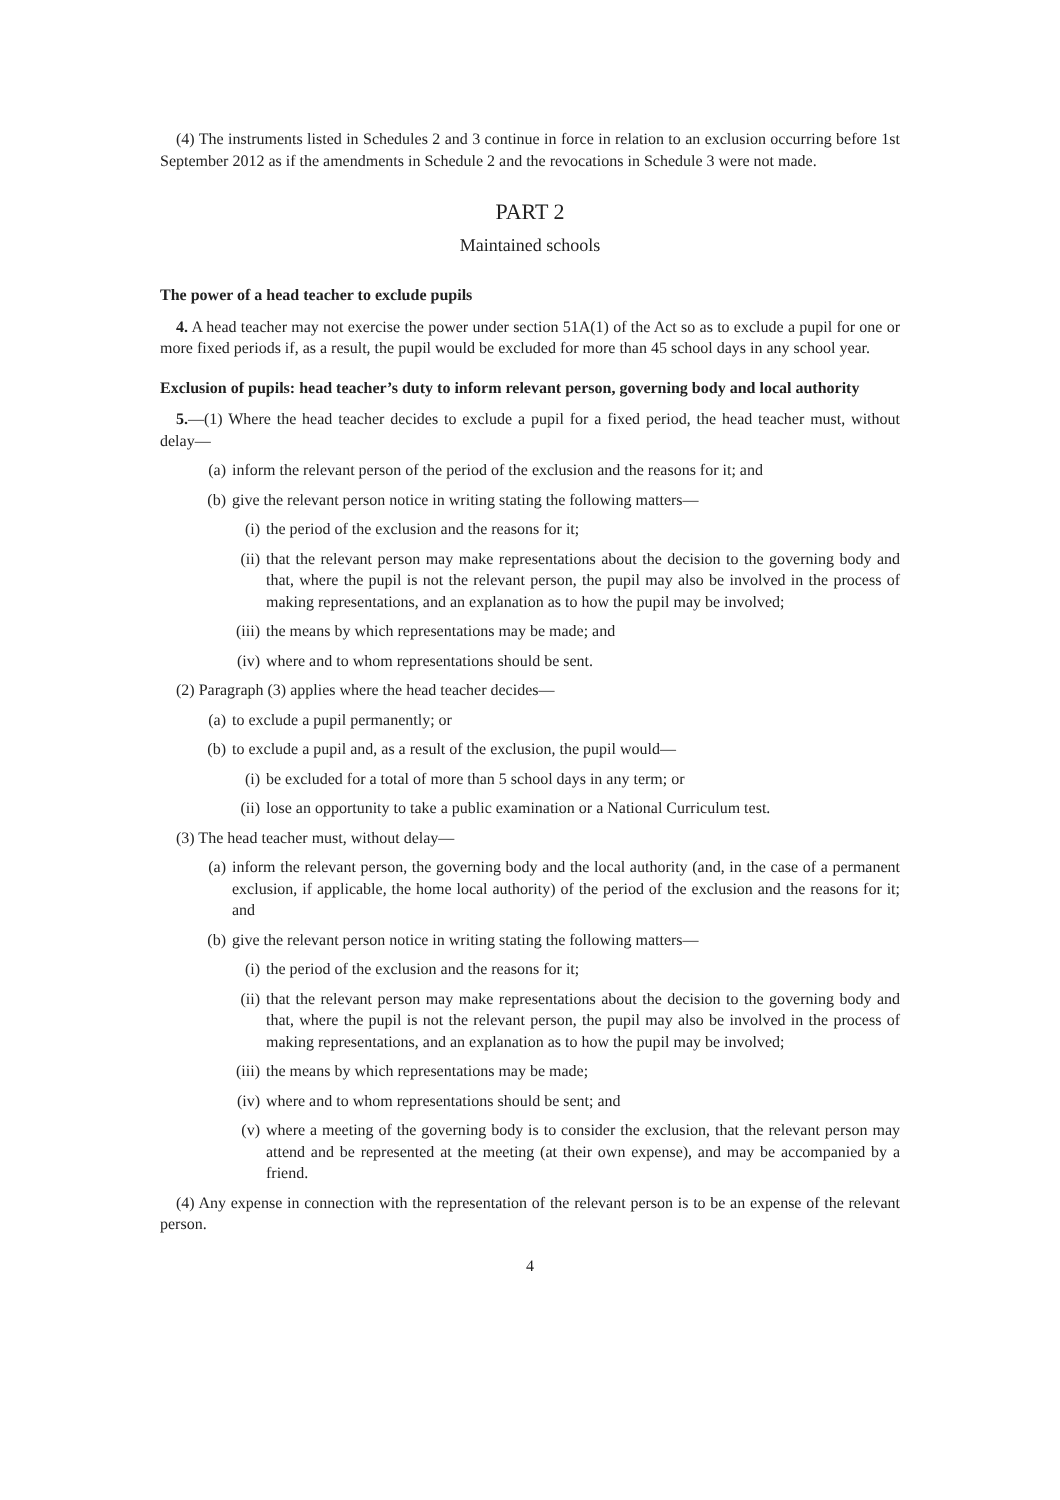(4) The instruments listed in Schedules 2 and 3 continue in force in relation to an exclusion occurring before 1st September 2012 as if the amendments in Schedule 2 and the revocations in Schedule 3 were not made.
PART 2
Maintained schools
The power of a head teacher to exclude pupils
4. A head teacher may not exercise the power under section 51A(1) of the Act so as to exclude a pupil for one or more fixed periods if, as a result, the pupil would be excluded for more than 45 school days in any school year.
Exclusion of pupils: head teacher’s duty to inform relevant person, governing body and local authority
5.—(1) Where the head teacher decides to exclude a pupil for a fixed period, the head teacher must, without delay—
(a) inform the relevant person of the period of the exclusion and the reasons for it; and
(b) give the relevant person notice in writing stating the following matters—
(i) the period of the exclusion and the reasons for it;
(ii) that the relevant person may make representations about the decision to the governing body and that, where the pupil is not the relevant person, the pupil may also be involved in the process of making representations, and an explanation as to how the pupil may be involved;
(iii) the means by which representations may be made; and
(iv) where and to whom representations should be sent.
(2) Paragraph (3) applies where the head teacher decides—
(a) to exclude a pupil permanently; or
(b) to exclude a pupil and, as a result of the exclusion, the pupil would—
(i) be excluded for a total of more than 5 school days in any term; or
(ii) lose an opportunity to take a public examination or a National Curriculum test.
(3) The head teacher must, without delay—
(a) inform the relevant person, the governing body and the local authority (and, in the case of a permanent exclusion, if applicable, the home local authority) of the period of the exclusion and the reasons for it; and
(b) give the relevant person notice in writing stating the following matters—
(i) the period of the exclusion and the reasons for it;
(ii) that the relevant person may make representations about the decision to the governing body and that, where the pupil is not the relevant person, the pupil may also be involved in the process of making representations, and an explanation as to how the pupil may be involved;
(iii) the means by which representations may be made;
(iv) where and to whom representations should be sent; and
(v) where a meeting of the governing body is to consider the exclusion, that the relevant person may attend and be represented at the meeting (at their own expense), and may be accompanied by a friend.
(4) Any expense in connection with the representation of the relevant person is to be an expense of the relevant person.
4